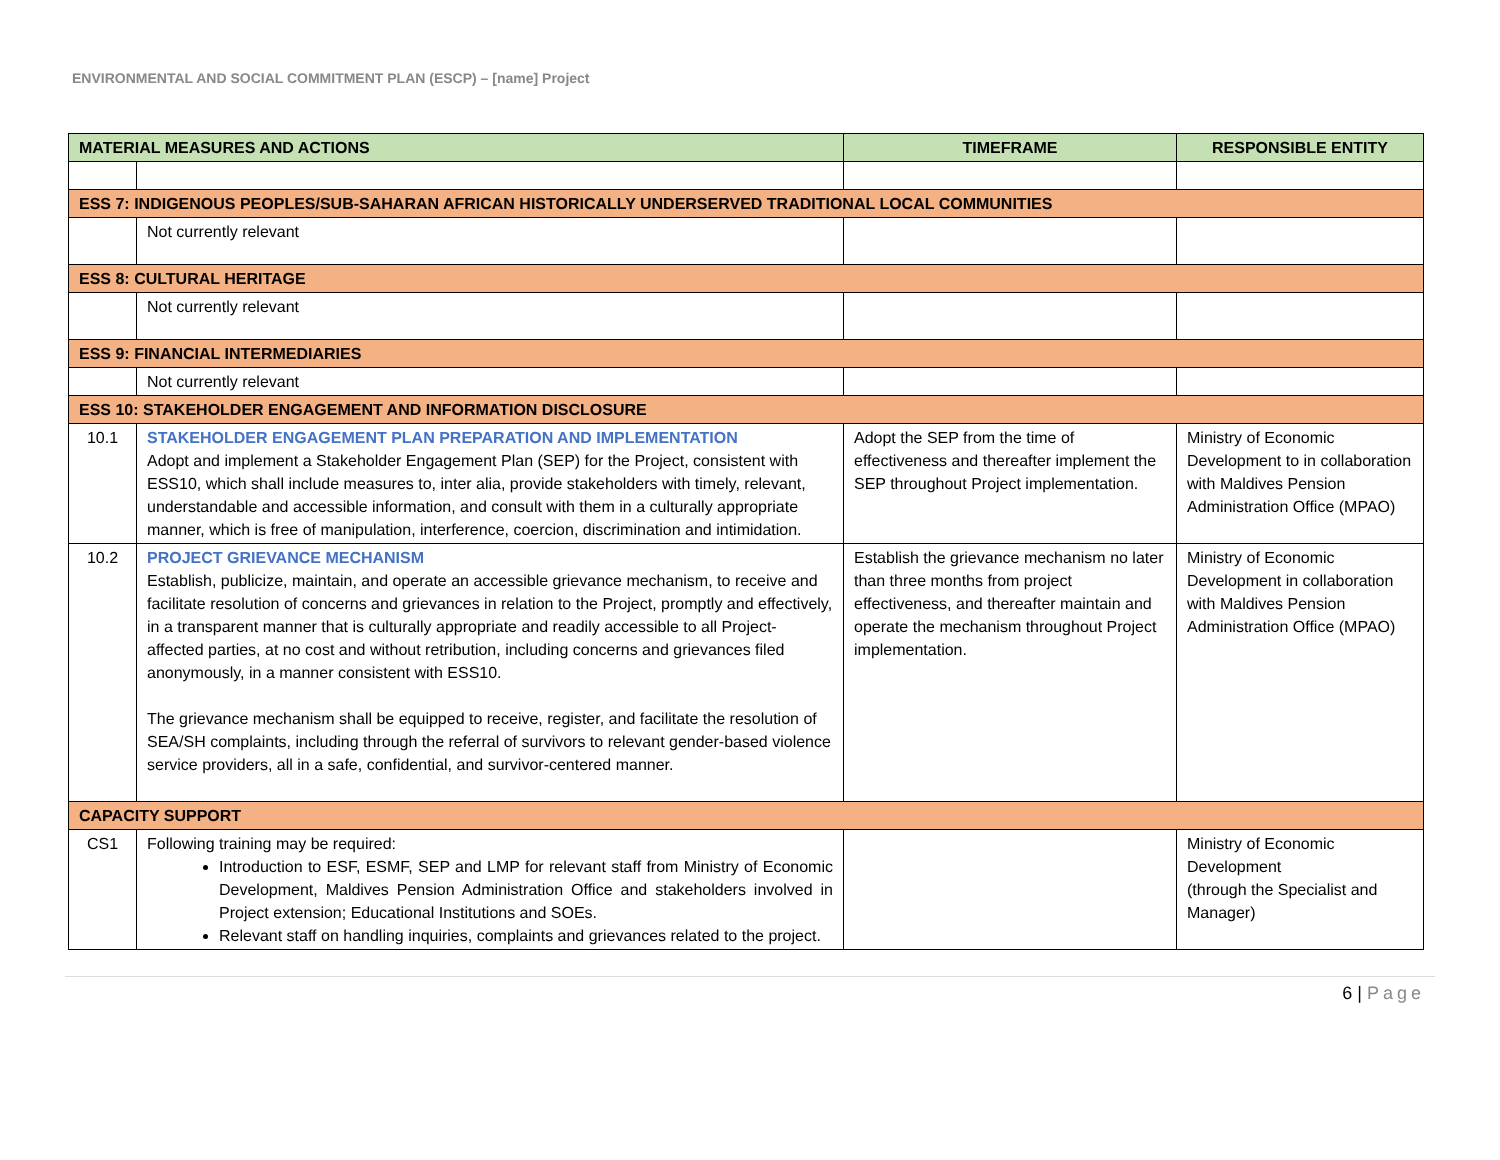ENVIRONMENTAL AND SOCIAL COMMITMENT PLAN (ESCP) – [name] Project
| MATERIAL MEASURES AND ACTIONS | | TIMEFRAME | RESPONSIBLE ENTITY |
| --- | --- | --- | --- |
| ESS 7: INDIGENOUS PEOPLES/SUB-SAHARAN AFRICAN HISTORICALLY UNDERSERVED TRADITIONAL LOCAL COMMUNITIES | | | |
| | Not currently relevant | | |
| ESS 8: CULTURAL HERITAGE | | | |
| | Not currently relevant | | |
| ESS 9: FINANCIAL INTERMEDIARIES | | | |
| | Not currently relevant | | |
| ESS 10: STAKEHOLDER ENGAGEMENT AND INFORMATION DISCLOSURE | | | |
| 10.1 | STAKEHOLDER ENGAGEMENT PLAN PREPARATION AND IMPLEMENTATION Adopt and implement a Stakeholder Engagement Plan (SEP) for the Project, consistent with ESS10, which shall include measures to, inter alia, provide stakeholders with timely, relevant, understandable and accessible information, and consult with them in a culturally appropriate manner, which is free of manipulation, interference, coercion, discrimination and intimidation. | Adopt the SEP from the time of effectiveness and thereafter implement the SEP throughout Project implementation. | Ministry of Economic Development to in collaboration with Maldives Pension Administration Office (MPAO) |
| 10.2 | PROJECT GRIEVANCE MECHANISM Establish, publicize, maintain, and operate an accessible grievance mechanism, to receive and facilitate resolution of concerns and grievances in relation to the Project, promptly and effectively, in a transparent manner that is culturally appropriate and readily accessible to all Project-affected parties, at no cost and without retribution, including concerns and grievances filed anonymously, in a manner consistent with ESS10. The grievance mechanism shall be equipped to receive, register, and facilitate the resolution of SEA/SH complaints, including through the referral of survivors to relevant gender-based violence service providers, all in a safe, confidential, and survivor-centered manner. | Establish the grievance mechanism no later than three months from project effectiveness, and thereafter maintain and operate the mechanism throughout Project implementation. | Ministry of Economic Development in collaboration with Maldives Pension Administration Office (MPAO) |
| CAPACITY SUPPORT | | | |
| CS1 | Following training may be required: Introduction to ESF, ESMF, SEP and LMP for relevant staff from Ministry of Economic Development, Maldives Pension Administration Office and stakeholders involved in Project extension; Educational Institutions and SOEs. Relevant staff on handling inquiries, complaints and grievances related to the project. | | Ministry of Economic Development (through the Specialist and Manager) |
6 | Page